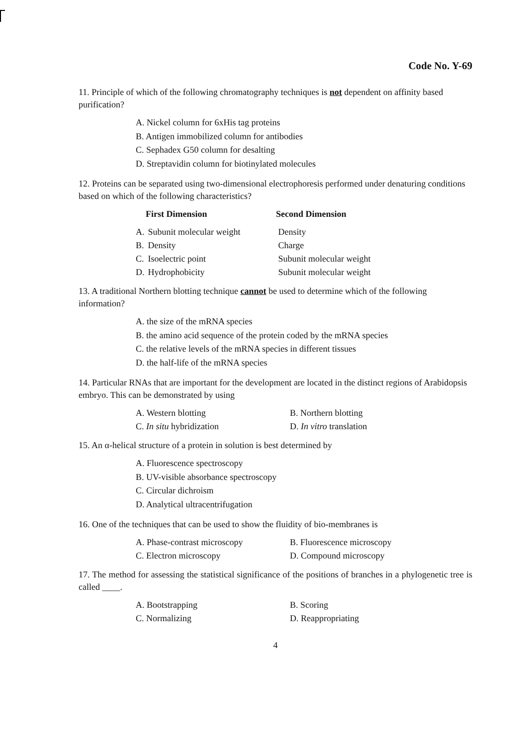Code No. Y-69
11. Principle of which of the following chromatography techniques is not dependent on affinity based purification?
A. Nickel column for 6xHis tag proteins
B. Antigen immobilized column for antibodies
C. Sephadex G50 column for desalting
D. Streptavidin column for biotinylated molecules
12. Proteins can be separated using two-dimensional electrophoresis performed under denaturing conditions based on which of the following characteristics?
| | First Dimension | Second Dimension |
| --- | --- | --- |
| A. | Subunit molecular weight | Density |
| B. | Density | Charge |
| C. | Isoelectric point | Subunit molecular weight |
| D. | Hydrophobicity | Subunit molecular weight |
13. A traditional Northern blotting technique cannot be used to determine which of the following information?
A. the size of the mRNA species
B. the amino acid sequence of the protein coded by the mRNA species
C. the relative levels of the mRNA species in different tissues
D. the half-life of the mRNA species
14. Particular RNAs that are important for the development are located in the distinct regions of Arabidopsis embryo. This can be demonstrated by using
| A. Western blotting | B. Northern blotting |
| C. In situ hybridization | D. In vitro translation |
15. An α-helical structure of a protein in solution is best determined by
A. Fluorescence spectroscopy
B. UV-visible absorbance spectroscopy
C. Circular dichroism
D. Analytical ultracentrifugation
16. One of the techniques that can be used to show the fluidity of bio-membranes is
| A. Phase-contrast microscopy | B. Fluorescence microscopy |
| C. Electron microscopy | D. Compound microscopy |
17. The method for assessing the statistical significance of the positions of branches in a phylogenetic tree is called ____.
| A. Bootstrapping | B. Scoring |
| C. Normalizing | D. Reappropriating |
4